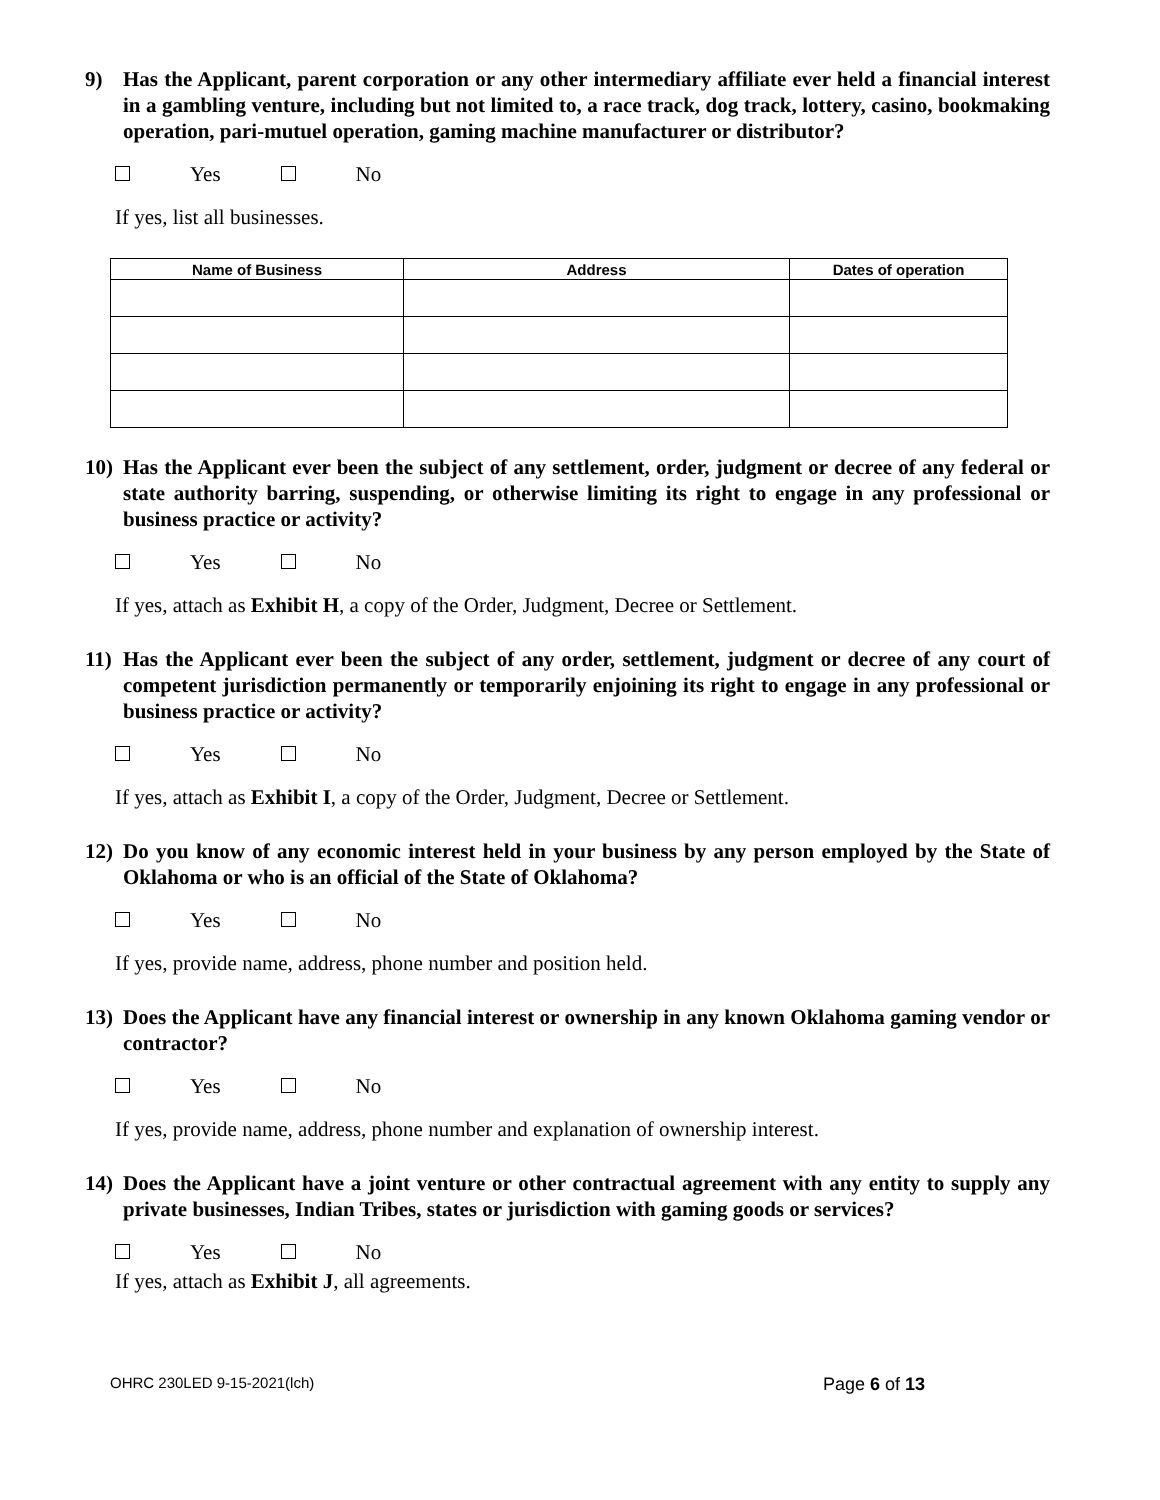9) Has the Applicant, parent corporation or any other intermediary affiliate ever held a financial interest in a gambling venture, including but not limited to, a race track, dog track, lottery, casino, bookmaking operation, pari-mutuel operation, gaming machine manufacturer or distributor?
Yes No
If yes, list all businesses.
| Name of Business | Address | Dates of operation |
| --- | --- | --- |
10) Has the Applicant ever been the subject of any settlement, order, judgment or decree of any federal or state authority barring, suspending, or otherwise limiting its right to engage in any professional or business practice or activity?
Yes No
If yes, attach as Exhibit H, a copy of the Order, Judgment, Decree or Settlement.
11) Has the Applicant ever been the subject of any order, settlement, judgment or decree of any court of competent jurisdiction permanently or temporarily enjoining its right to engage in any professional or business practice or activity?
Yes No
If yes, attach as Exhibit I, a copy of the Order, Judgment, Decree or Settlement.
12) Do you know of any economic interest held in your business by any person employed by the State of Oklahoma or who is an official of the State of Oklahoma?
Yes No
If yes, provide name, address, phone number and position held.
13) Does the Applicant have any financial interest or ownership in any known Oklahoma gaming vendor or contractor?
Yes No
If yes, provide name, address, phone number and explanation of ownership interest.
14) Does the Applicant have a joint venture or other contractual agreement with any entity to supply any private businesses, Indian Tribes, states or jurisdiction with gaming goods or services?
Yes No
If yes, attach as Exhibit J, all agreements.
OHRC 230LED 9-15-2021(lch) Page 6 of 13